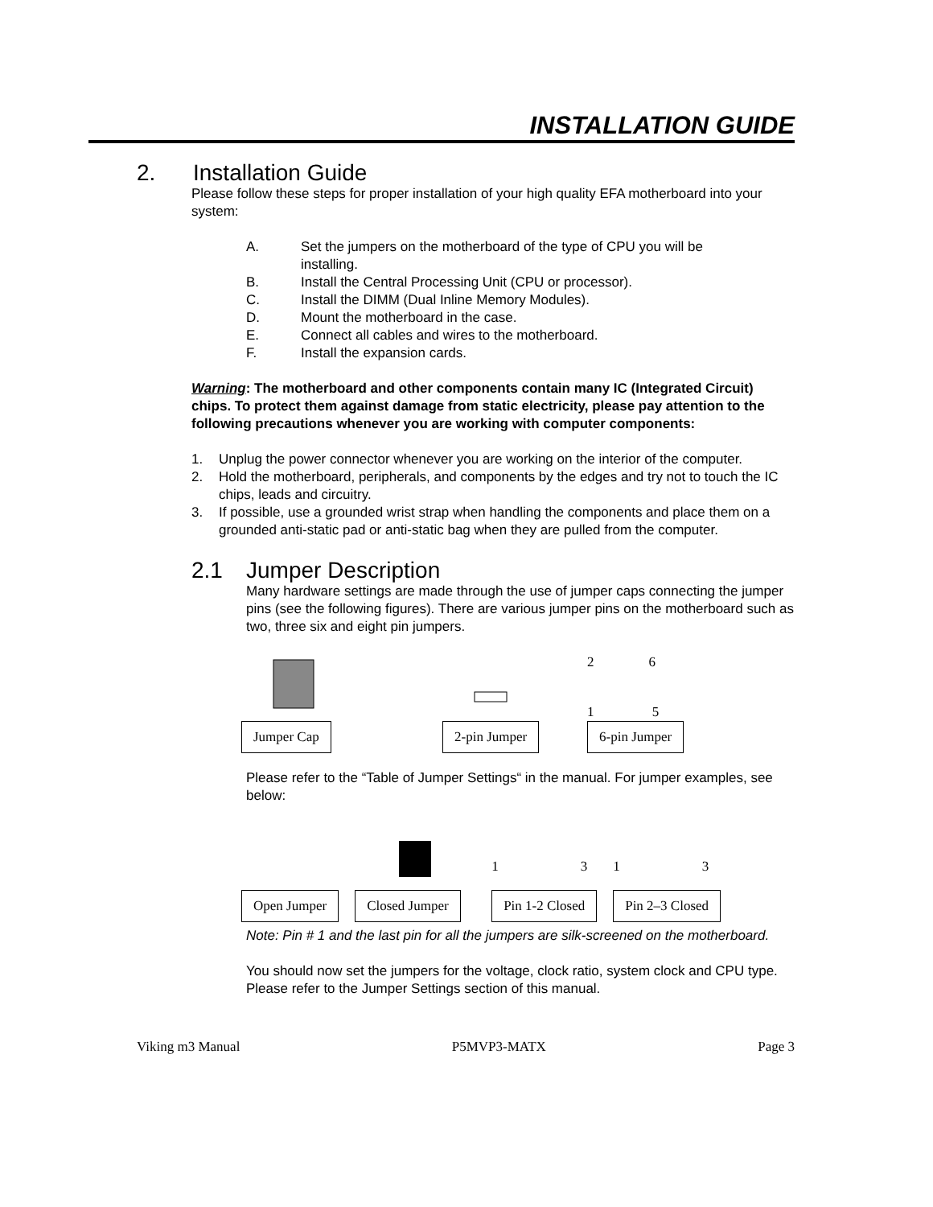INSTALLATION GUIDE
2. Installation Guide
Please follow these steps for proper installation of your high quality EFA motherboard into your system:
A. Set the jumpers on the motherboard of the type of CPU you will be
installing.
B. Install the Central Processing Unit (CPU or processor).
C. Install the DIMM (Dual Inline Memory Modules).
D. Mount the motherboard in the case.
E. Connect all cables and wires to the motherboard.
F. Install the expansion cards.
Warning: The motherboard and other components contain many IC (Integrated Circuit) chips. To protect them against damage from static electricity, please pay attention to the following precautions whenever you are working with computer components:
1. Unplug the power connector whenever you are working on the interior of the computer.
2. Hold the motherboard, peripherals, and components by the edges and try not to touch the IC chips, leads and circuitry.
3. If possible, use a grounded wrist strap when handling the components and place them on a grounded anti-static pad or anti-static bag when they are pulled from the computer.
2.1 Jumper Description
Many hardware settings are made through the use of jumper caps connecting the jumper pins (see the following figures). There are various jumper pins on the motherboard such as two, three six and eight pin jumpers.
Jumper Cap
2-pin Jumper
2 6
1 5
6-pin Jumper
Please refer to the “Table of Jumper Settings“ in the manual. For jumper examples, see below:
Open Jumper
Closed Jumper
1 3
Pin 1-2 Closed
1 3
Pin 2–3 Closed
Note: Pin # 1 and the last pin for all the jumpers are silk-screened on the motherboard.
You should now set the jumpers for the voltage, clock ratio, system clock and CPU type. Please refer to the Jumper Settings section of this manual.
Viking m3 Manual P5MVP3-MATX Page 3